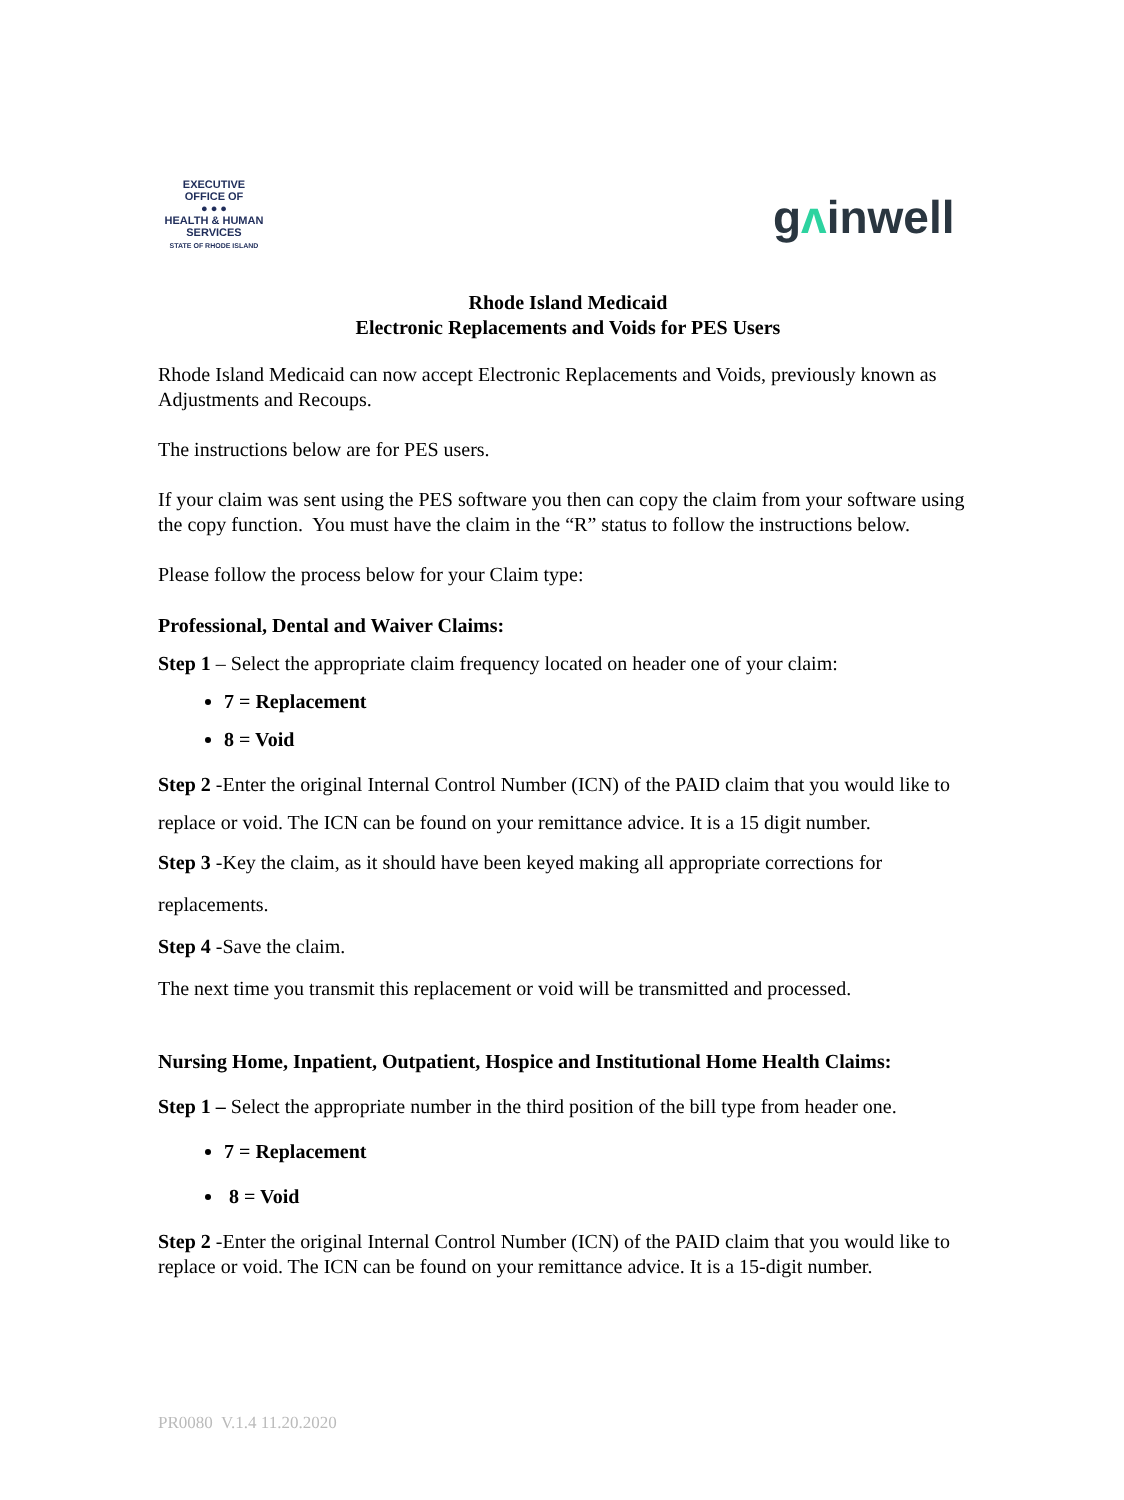EXECUTIVE OFFICE OF
● ● ●
HEALTH & HUMAN
SERVICES
STATE OF RHODE ISLAND
gᴧinwell
Rhode Island Medicaid
Electronic Replacements and Voids for PES Users
Rhode Island Medicaid can now accept Electronic Replacements and Voids, previously known as Adjustments and Recoups.
The instructions below are for PES users.
If your claim was sent using the PES software you then can copy the claim from your software using the copy function. You must have the claim in the “R” status to follow the instructions below.
Please follow the process below for your Claim type:
Professional, Dental and Waiver Claims:
Step 1 – Select the appropriate claim frequency located on header one of your claim:
7 = Replacement
8 = Void
Step 2 -Enter the original Internal Control Number (ICN) of the PAID claim that you would like to replace or void. The ICN can be found on your remittance advice. It is a 15 digit number.
Step 3 -Key the claim, as it should have been keyed making all appropriate corrections for replacements.
Step 4 -Save the claim.
The next time you transmit this replacement or void will be transmitted and processed.
Nursing Home, Inpatient, Outpatient, Hospice and Institutional Home Health Claims:
Step 1 – Select the appropriate number in the third position of the bill type from header one.
7 = Replacement
8 = Void
Step 2 -Enter the original Internal Control Number (ICN) of the PAID claim that you would like to replace or void. The ICN can be found on your remittance advice. It is a 15-digit number.
PR0080 V.1.4 11.20.2020